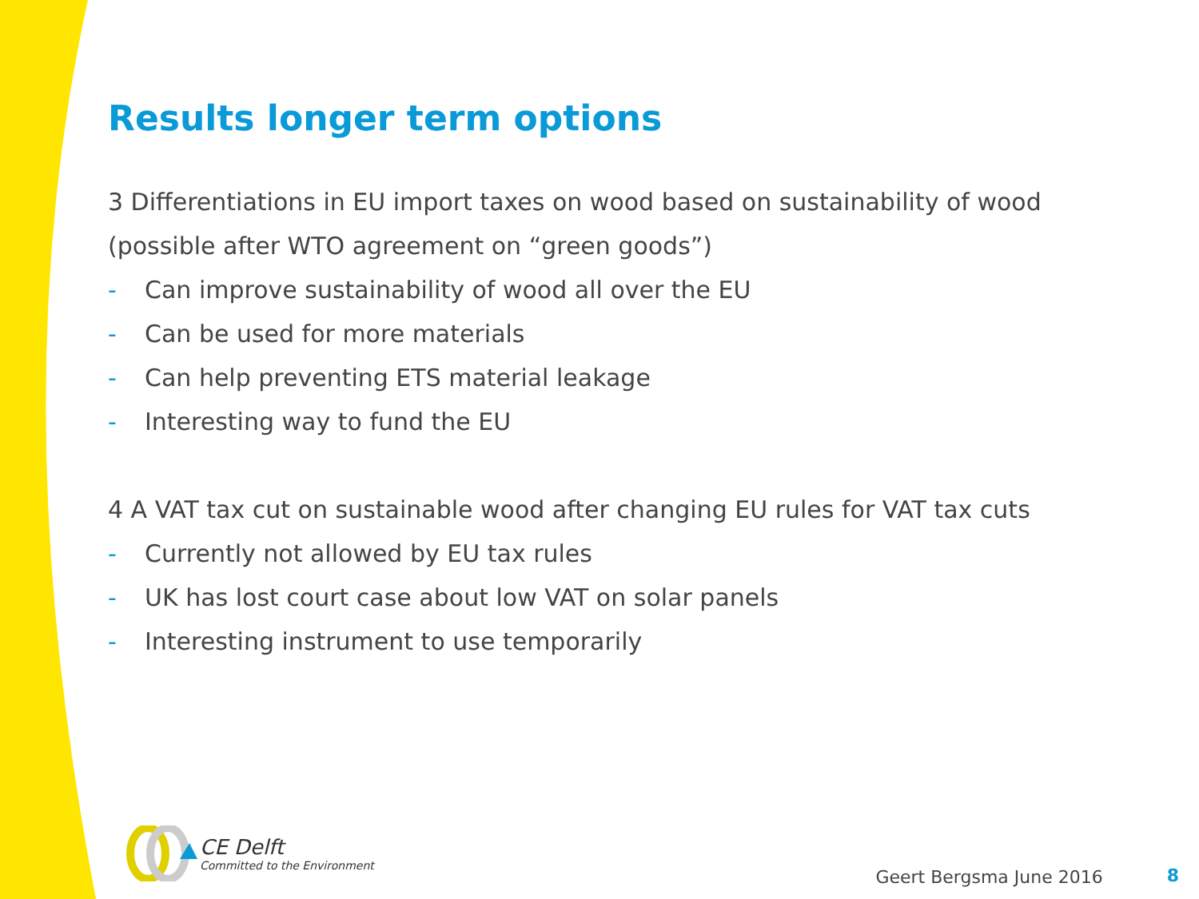Results longer term options
3 Differentiations in EU import taxes on wood based on sustainability of wood (possible after WTO agreement on “green goods”)
- Can improve sustainability of wood all over the EU
- Can be used for more materials
- Can help preventing ETS material leakage
- Interesting way to fund the EU
4 A VAT tax cut on sustainable wood after changing EU rules for VAT tax cuts
- Currently not allowed by EU tax rules
- UK has lost court case about low VAT on solar panels
- Interesting instrument to use temporarily
CE Delft
Committed to the Environment
Geert Bergsma June 2016
8